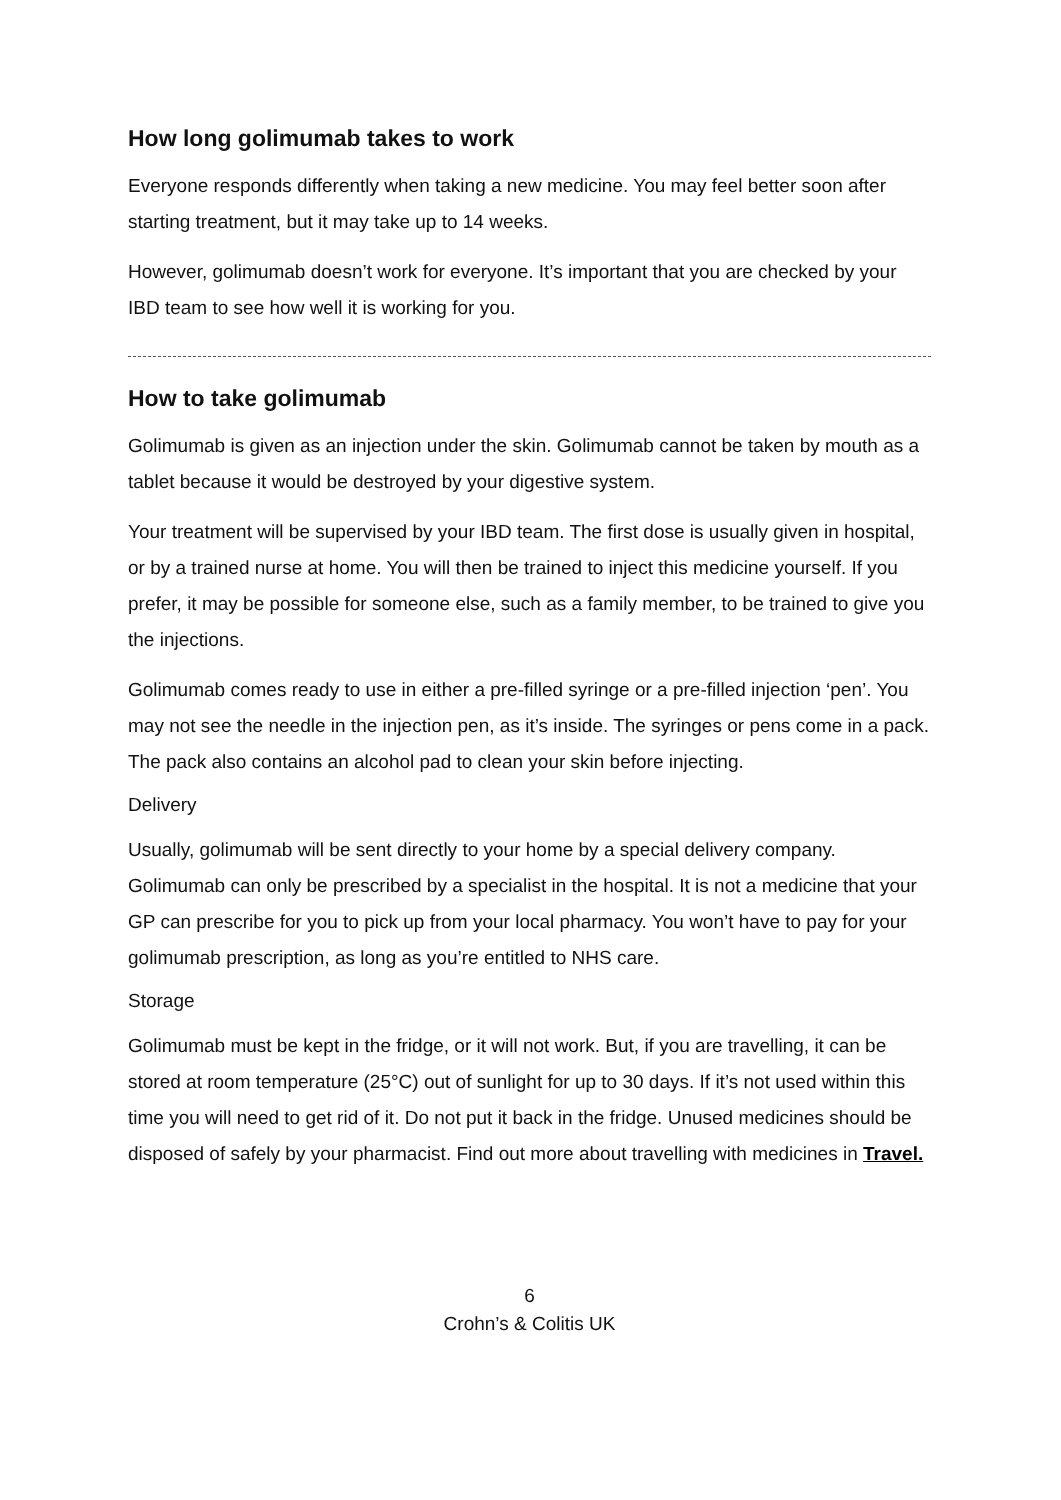How long golimumab takes to work
Everyone responds differently when taking a new medicine. You may feel better soon after starting treatment, but it may take up to 14 weeks.
However, golimumab doesn’t work for everyone. It’s important that you are checked by your IBD team to see how well it is working for you.
How to take golimumab
Golimumab is given as an injection under the skin. Golimumab cannot be taken by mouth as a tablet because it would be destroyed by your digestive system.
Your treatment will be supervised by your IBD team. The first dose is usually given in hospital, or by a trained nurse at home. You will then be trained to inject this medicine yourself. If you prefer, it may be possible for someone else, such as a family member, to be trained to give you the injections.
Golimumab comes ready to use in either a pre-filled syringe or a pre-filled injection ‘pen’. You may not see the needle in the injection pen, as it’s inside. The syringes or pens come in a pack. The pack also contains an alcohol pad to clean your skin before injecting.
Delivery
Usually, golimumab will be sent directly to your home by a special delivery company. Golimumab can only be prescribed by a specialist in the hospital. It is not a medicine that your GP can prescribe for you to pick up from your local pharmacy. You won’t have to pay for your golimumab prescription, as long as you’re entitled to NHS care.
Storage
Golimumab must be kept in the fridge, or it will not work. But, if you are travelling, it can be stored at room temperature (25°C) out of sunlight for up to 30 days. If it’s not used within this time you will need to get rid of it. Do not put it back in the fridge. Unused medicines should be disposed of safely by your pharmacist. Find out more about travelling with medicines in Travel.
6
Crohn’s & Colitis UK